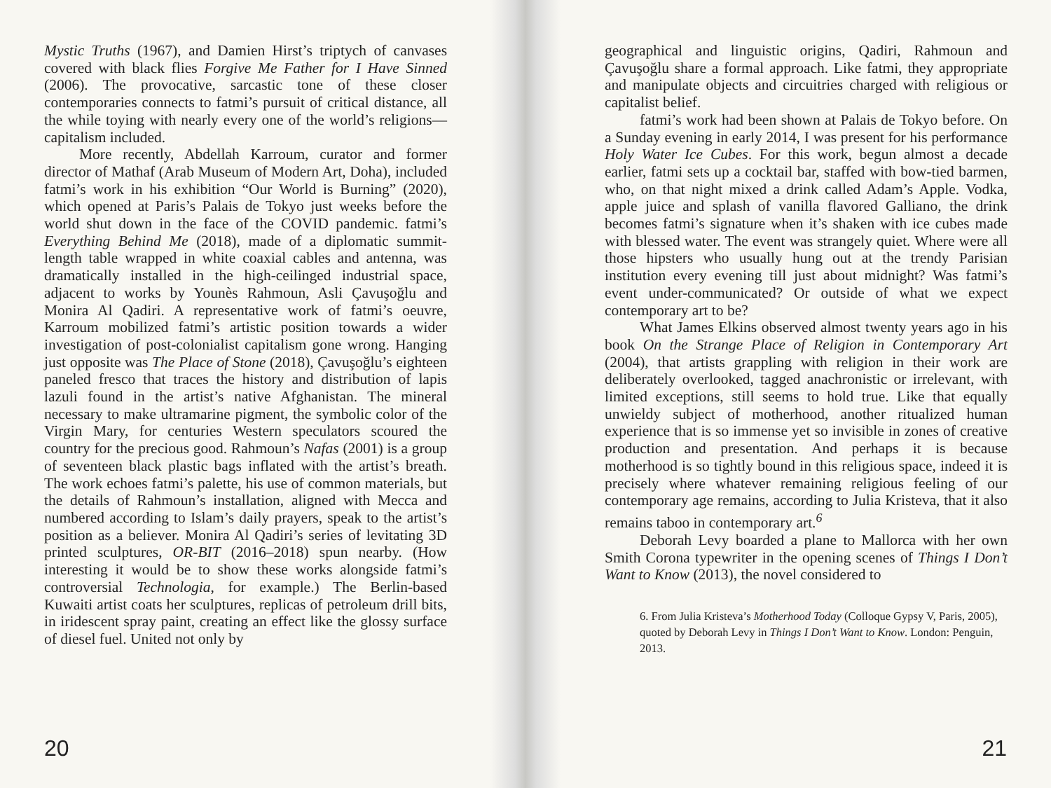Mystic Truths (1967), and Damien Hirst’s triptych of canvases covered with black flies Forgive Me Father for I Have Sinned (2006). The provocative, sarcastic tone of these closer contemporaries connects to fatmi’s pursuit of critical distance, all the while toying with nearly every one of the world’s religions—capitalism included.
More recently, Abdellah Karroum, curator and former director of Mathaf (Arab Museum of Modern Art, Doha), included fatmi’s work in his exhibition “Our World is Burning” (2020), which opened at Paris’s Palais de Tokyo just weeks before the world shut down in the face of the COVID pandemic. fatmi’s Everything Behind Me (2018), made of a diplomatic summit-length table wrapped in white coaxial cables and antenna, was dramatically installed in the high-ceilinged industrial space, adjacent to works by Younès Rahmoun, Asli Çavuşoğlu and Monira Al Qadiri. A representative work of fatmi’s oeuvre, Karroum mobilized fatmi’s artistic position towards a wider investigation of post-colonialist capitalism gone wrong. Hanging just opposite was The Place of Stone (2018), Çavuşoğlu’s eighteen paneled fresco that traces the history and distribution of lapis lazuli found in the artist’s native Afghanistan. The mineral necessary to make ultramarine pigment, the symbolic color of the Virgin Mary, for centuries Western speculators scoured the country for the precious good. Rahmoun’s Nafas (2001) is a group of seventeen black plastic bags inflated with the artist’s breath. The work echoes fatmi’s palette, his use of common materials, but the details of Rahmoun’s installation, aligned with Mecca and numbered according to Islam’s daily prayers, speak to the artist’s position as a believer. Monira Al Qadiri’s series of levitating 3D printed sculptures, OR-BIT (2016–2018) spun nearby. (How interesting it would be to show these works alongside fatmi’s controversial Technologia, for example.) The Berlin-based Kuwaiti artist coats her sculptures, replicas of petroleum drill bits, in iridescent spray paint, creating an effect like the glossy surface of diesel fuel. United not only by
20
geographical and linguistic origins, Qadiri, Rahmoun and Çavuşoğlu share a formal approach. Like fatmi, they appropriate and manipulate objects and circuitries charged with religious or capitalist belief.
fatmi’s work had been shown at Palais de Tokyo before. On a Sunday evening in early 2014, I was present for his performance Holy Water Ice Cubes. For this work, begun almost a decade earlier, fatmi sets up a cocktail bar, staffed with bow-tied barmen, who, on that night mixed a drink called Adam’s Apple. Vodka, apple juice and splash of vanilla flavored Galliano, the drink becomes fatmi’s signature when it’s shaken with ice cubes made with blessed water. The event was strangely quiet. Where were all those hipsters who usually hung out at the trendy Parisian institution every evening till just about midnight? Was fatmi’s event under-communicated? Or outside of what we expect contemporary art to be?
What James Elkins observed almost twenty years ago in his book On the Strange Place of Religion in Contemporary Art (2004), that artists grappling with religion in their work are deliberately overlooked, tagged anachronistic or irrelevant, with limited exceptions, still seems to hold true. Like that equally unwieldy subject of motherhood, another ritualized human experience that is so immense yet so invisible in zones of creative production and presentation. And perhaps it is because motherhood is so tightly bound in this religious space, indeed it is precisely where whatever remaining religious feeling of our contemporary age remains, according to Julia Kristeva, that it also remains taboo in contemporary art.<sup>6</sup>
Deborah Levy boarded a plane to Mallorca with her own Smith Corona typewriter in the opening scenes of Things I Don’t Want to Know (2013), the novel considered to
6. From Julia Kristeva’s Motherhood Today (Colloque Gypsy V, Paris, 2005), quoted by Deborah Levy in Things I Don’t Want to Know. London: Penguin, 2013.
21